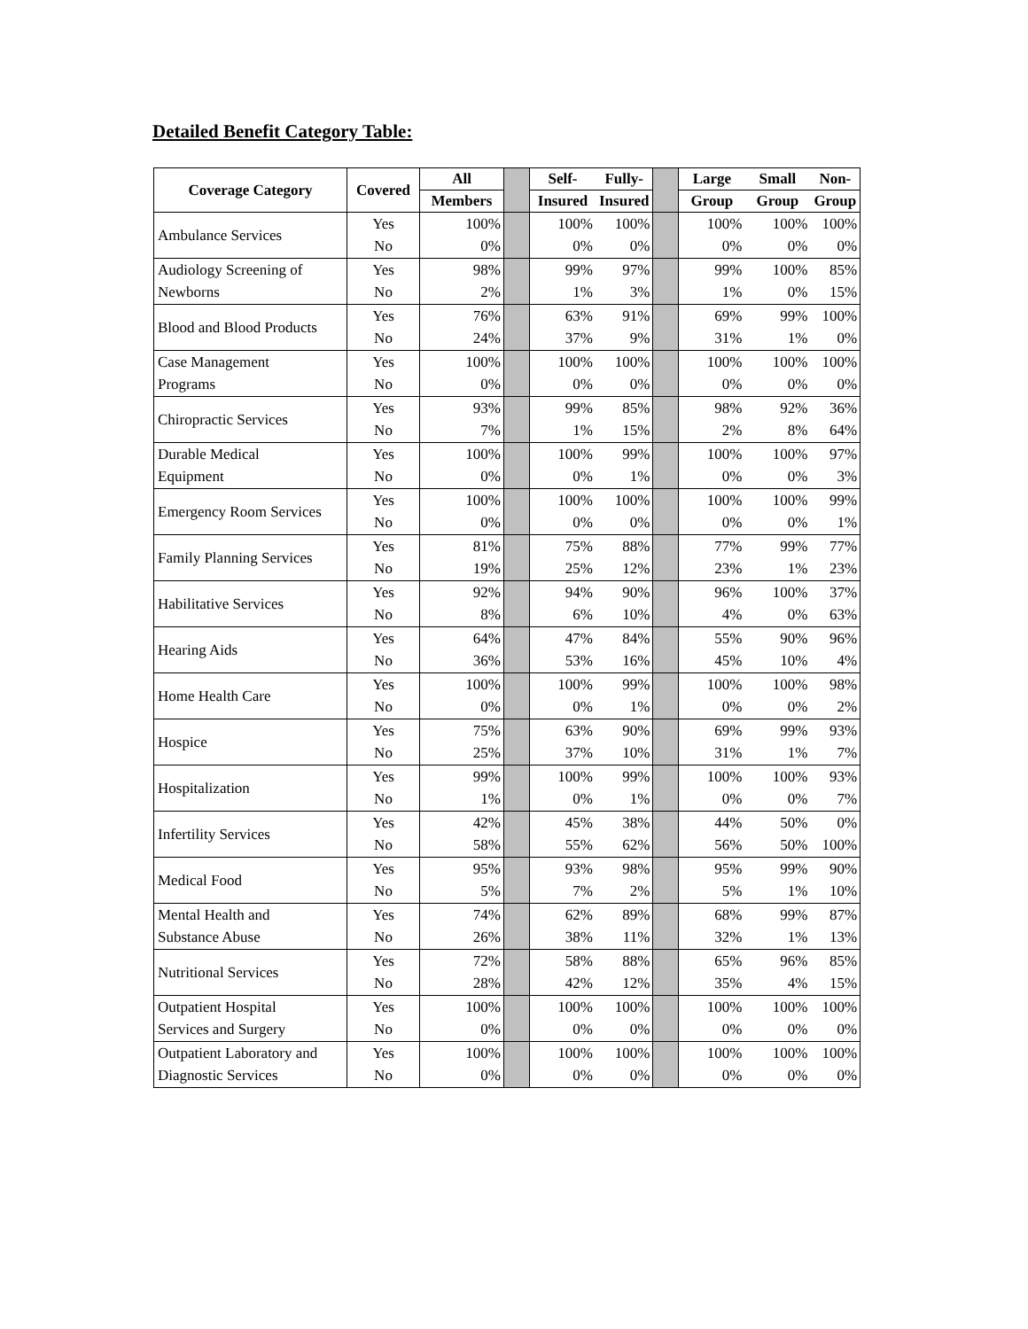Detailed Benefit Category Table:
| Coverage Category | Covered | All | | Self- | Fully- | | Large | Small | Non- |
| --- | --- | --- | --- | --- | --- | --- | --- | --- | --- |
| | | Members | | Insured | Insured | | Group | Group | Group |
| Ambulance Services | Yes | 100% | | 100% | 100% | | 100% | 100% | 100% |
| | No | 0% | | 0% | 0% | | 0% | 0% | 0% |
| Audiology Screening of | Yes | 98% | | 99% | 97% | | 99% | 100% | 85% |
| Newborns | No | 2% | | 1% | 3% | | 1% | 0% | 15% |
| Blood and Blood Products | Yes | 76% | | 63% | 91% | | 69% | 99% | 100% |
| | No | 24% | | 37% | 9% | | 31% | 1% | 0% |
| Case Management | Yes | 100% | | 100% | 100% | | 100% | 100% | 100% |
| Programs | No | 0% | | 0% | 0% | | 0% | 0% | 0% |
| Chiropractic Services | Yes | 93% | | 99% | 85% | | 98% | 92% | 36% |
| | No | 7% | | 1% | 15% | | 2% | 8% | 64% |
| Durable Medical | Yes | 100% | | 100% | 99% | | 100% | 100% | 97% |
| Equipment | No | 0% | | 0% | 1% | | 0% | 0% | 3% |
| Emergency Room Services | Yes | 100% | | 100% | 100% | | 100% | 100% | 99% |
| | No | 0% | | 0% | 0% | | 0% | 0% | 1% |
| Family Planning Services | Yes | 81% | | 75% | 88% | | 77% | 99% | 77% |
| | No | 19% | | 25% | 12% | | 23% | 1% | 23% |
| Habilitative Services | Yes | 92% | | 94% | 90% | | 96% | 100% | 37% |
| | No | 8% | | 6% | 10% | | 4% | 0% | 63% |
| Hearing Aids | Yes | 64% | | 47% | 84% | | 55% | 90% | 96% |
| | No | 36% | | 53% | 16% | | 45% | 10% | 4% |
| Home Health Care | Yes | 100% | | 100% | 99% | | 100% | 100% | 98% |
| | No | 0% | | 0% | 1% | | 0% | 0% | 2% |
| Hospice | Yes | 75% | | 63% | 90% | | 69% | 99% | 93% |
| | No | 25% | | 37% | 10% | | 31% | 1% | 7% |
| Hospitalization | Yes | 99% | | 100% | 99% | | 100% | 100% | 93% |
| | No | 1% | | 0% | 1% | | 0% | 0% | 7% |
| Infertility Services | Yes | 42% | | 45% | 38% | | 44% | 50% | 0% |
| | No | 58% | | 55% | 62% | | 56% | 50% | 100% |
| Medical Food | Yes | 95% | | 93% | 98% | | 95% | 99% | 90% |
| | No | 5% | | 7% | 2% | | 5% | 1% | 10% |
| Mental Health and | Yes | 74% | | 62% | 89% | | 68% | 99% | 87% |
| Substance Abuse | No | 26% | | 38% | 11% | | 32% | 1% | 13% |
| Nutritional Services | Yes | 72% | | 58% | 88% | | 65% | 96% | 85% |
| | No | 28% | | 42% | 12% | | 35% | 4% | 15% |
| Outpatient Hospital | Yes | 100% | | 100% | 100% | | 100% | 100% | 100% |
| Services and Surgery | No | 0% | | 0% | 0% | | 0% | 0% | 0% |
| Outpatient Laboratory and | Yes | 100% | | 100% | 100% | | 100% | 100% | 100% |
| Diagnostic Services | No | 0% | | 0% | 0% | | 0% | 0% | 0% |